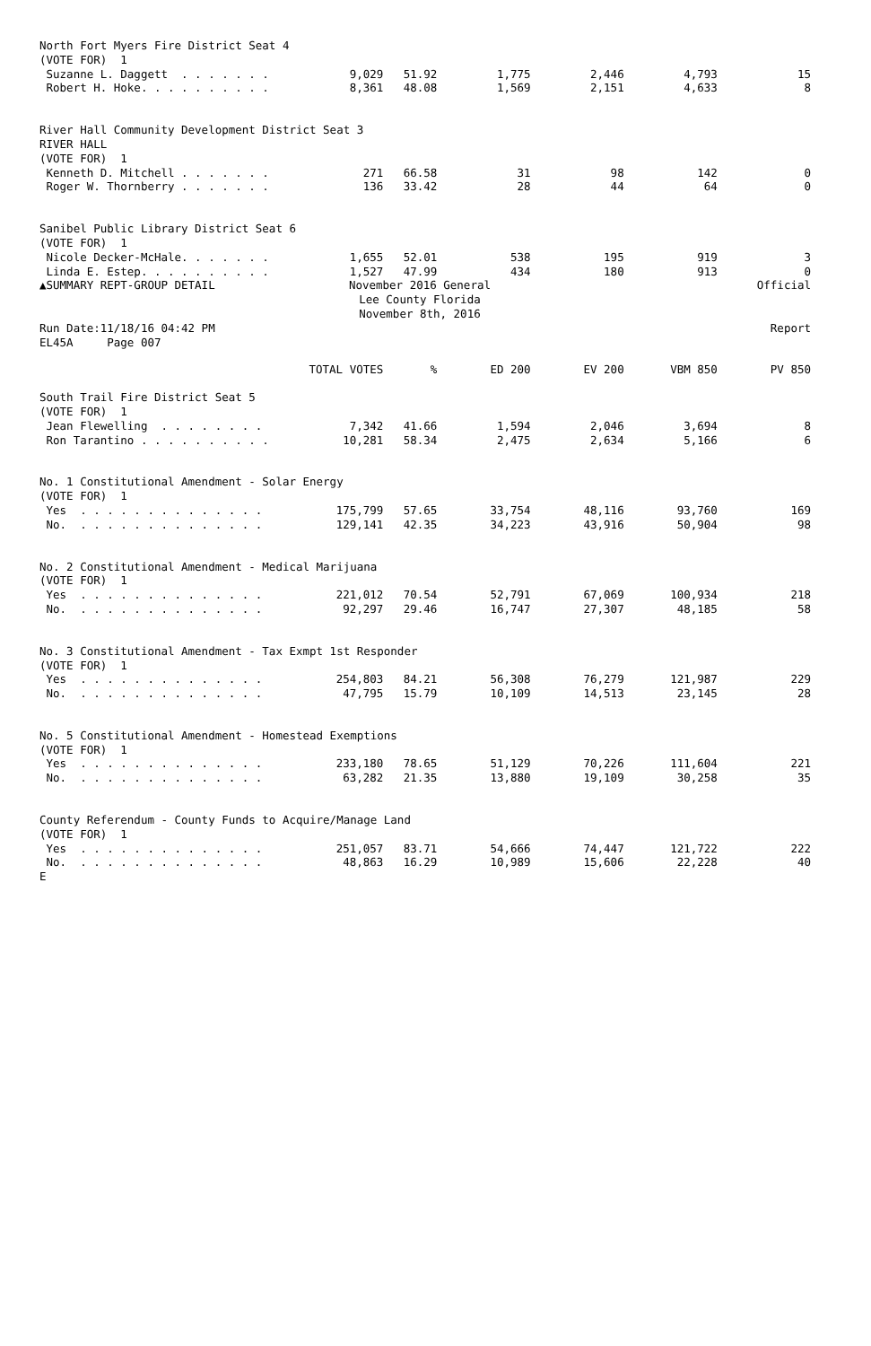| North Fort Myers Fire District Seat 4 | | | | | | |
| (VOTE FOR) 1 | | | | | | |
| Suzanne L. Daggett . . . . . . . | 9,029 | 51.92 | 1,775 | 2,446 | 4,793 | 15 |
| Robert H. Hoke. . . . . . . . . . | 8,361 | 48.08 | 1,569 | 2,151 | 4,633 | 8 |
| River Hall Community Development District Seat 3 | | | | | | |
| RIVER HALL | | | | | | |
| (VOTE FOR) 1 | | | | | | |
| Kenneth D. Mitchell . . . . . . . | 271 | 66.58 | 31 | 98 | 142 | 0 |
| Roger W. Thornberry . . . . . . . | 136 | 33.42 | 28 | 44 | 64 | 0 |
| Sanibel Public Library District Seat 6 | | | | | | |
| (VOTE FOR) 1 | | | | | | |
| Nicole Decker-McHale. . . . . . . | 1,655 | 52.01 | 538 | 195 | 919 | 3 |
| Linda E. Estep. . . . . . . . . . | 1,527 | 47.99 | 434 | 180 | 913 | 0 |
| ▲SUMMARY REPT-GROUP DETAIL | November 2016 General | | | | | Official |
| | Lee County Florida | | | | | |
| | November 8th, 2016 | | | | | |
| Run Date:11/18/16 04:42 PM | | | | | | Report |
| EL45A Page 007 | | | | | | |
| | TOTAL VOTES | % | ED 200 | EV 200 | VBM 850 | PV 850 |
| South Trail Fire District Seat 5 | | | | | | |
| (VOTE FOR) 1 | | | | | | |
| Jean Flewelling . . . . . . . . | 7,342 | 41.66 | 1,594 | 2,046 | 3,694 | 8 |
| Ron Tarantino . . . . . . . . . . | 10,281 | 58.34 | 2,475 | 2,634 | 5,166 | 6 |
| No. 1 Constitutional Amendment - Solar Energy | | | | | | |
| (VOTE FOR) 1 | | | | | | |
| Yes . . . . . . . . . . . . . . | 175,799 | 57.65 | 33,754 | 48,116 | 93,760 | 169 |
| No. . . . . . . . . . . . . . . | 129,141 | 42.35 | 34,223 | 43,916 | 50,904 | 98 |
| No. 2 Constitutional Amendment - Medical Marijuana | | | | | | |
| (VOTE FOR) 1 | | | | | | |
| Yes . . . . . . . . . . . . . . | 221,012 | 70.54 | 52,791 | 67,069 | 100,934 | 218 |
| No. . . . . . . . . . . . . . . | 92,297 | 29.46 | 16,747 | 27,307 | 48,185 | 58 |
| No. 3 Constitutional Amendment - Tax Exmpt 1st Responder | | | | | | |
| (VOTE FOR) 1 | | | | | | |
| Yes . . . . . . . . . . . . . . | 254,803 | 84.21 | 56,308 | 76,279 | 121,987 | 229 |
| No. . . . . . . . . . . . . . . | 47,795 | 15.79 | 10,109 | 14,513 | 23,145 | 28 |
| No. 5 Constitutional Amendment - Homestead Exemptions | | | | | | |
| (VOTE FOR) 1 | | | | | | |
| Yes . . . . . . . . . . . . . . | 233,180 | 78.65 | 51,129 | 70,226 | 111,604 | 221 |
| No. . . . . . . . . . . . . . . | 63,282 | 21.35 | 13,880 | 19,109 | 30,258 | 35 |
| County Referendum - County Funds to Acquire/Manage Land | | | | | | |
| (VOTE FOR) 1 | | | | | | |
| Yes . . . . . . . . . . . . . . | 251,057 | 83.71 | 54,666 | 74,447 | 121,722 | 222 |
| No. . . . . . . . . . . . . . . | 48,863 | 16.29 | 10,989 | 15,606 | 22,228 | 40 |
| E | | | | | | |